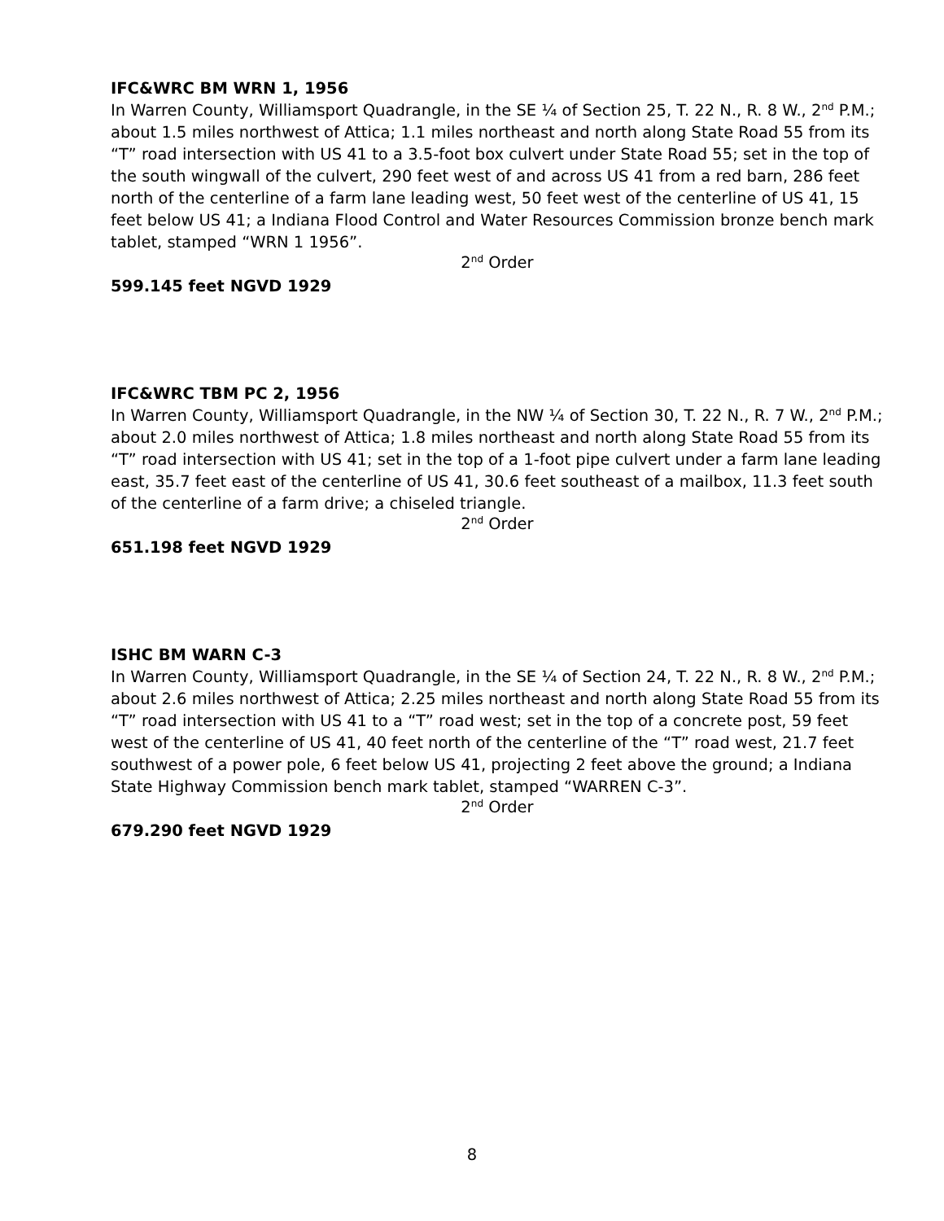IFC&WRC BM WRN 1, 1956
In Warren County, Williamsport Quadrangle, in the SE ¼ of Section 25, T. 22 N., R. 8 W., 2<sup>nd</sup> P.M.; about 1.5 miles northwest of Attica; 1.1 miles northeast and north along State Road 55 from its “T” road intersection with US 41 to a 3.5-foot box culvert under State Road 55; set in the top of the south wingwall of the culvert, 290 feet west of and across US 41 from a red barn, 286 feet north of the centerline of a farm lane leading west, 50 feet west of the centerline of US 41, 15 feet below US 41; a Indiana Flood Control and Water Resources Commission bronze bench mark tablet, stamped “WRN 1 1956”.
2<sup>nd</sup> Order
599.145 feet NGVD 1929
IFC&WRC TBM PC 2, 1956
In Warren County, Williamsport Quadrangle, in the NW ¼ of Section 30, T. 22 N., R. 7 W., 2<sup>nd</sup> P.M.; about 2.0 miles northwest of Attica; 1.8 miles northeast and north along State Road 55 from its “T” road intersection with US 41; set in the top of a 1-foot pipe culvert under a farm lane leading east, 35.7 feet east of the centerline of US 41, 30.6 feet southeast of a mailbox, 11.3 feet south of the centerline of a farm drive; a chiseled triangle.
2<sup>nd</sup> Order
651.198 feet NGVD 1929
ISHC BM WARN C-3
In Warren County, Williamsport Quadrangle, in the SE ¼ of Section 24, T. 22 N., R. 8 W., 2<sup>nd</sup> P.M.; about 2.6 miles northwest of Attica; 2.25 miles northeast and north along State Road 55 from its “T” road intersection with US 41 to a “T” road west; set in the top of a concrete post, 59 feet west of the centerline of US 41, 40 feet north of the centerline of the “T” road west, 21.7 feet southwest of a power pole, 6 feet below US 41, projecting 2 feet above the ground; a Indiana State Highway Commission bench mark tablet, stamped “WARREN C-3”.
2<sup>nd</sup> Order
679.290 feet NGVD 1929
8